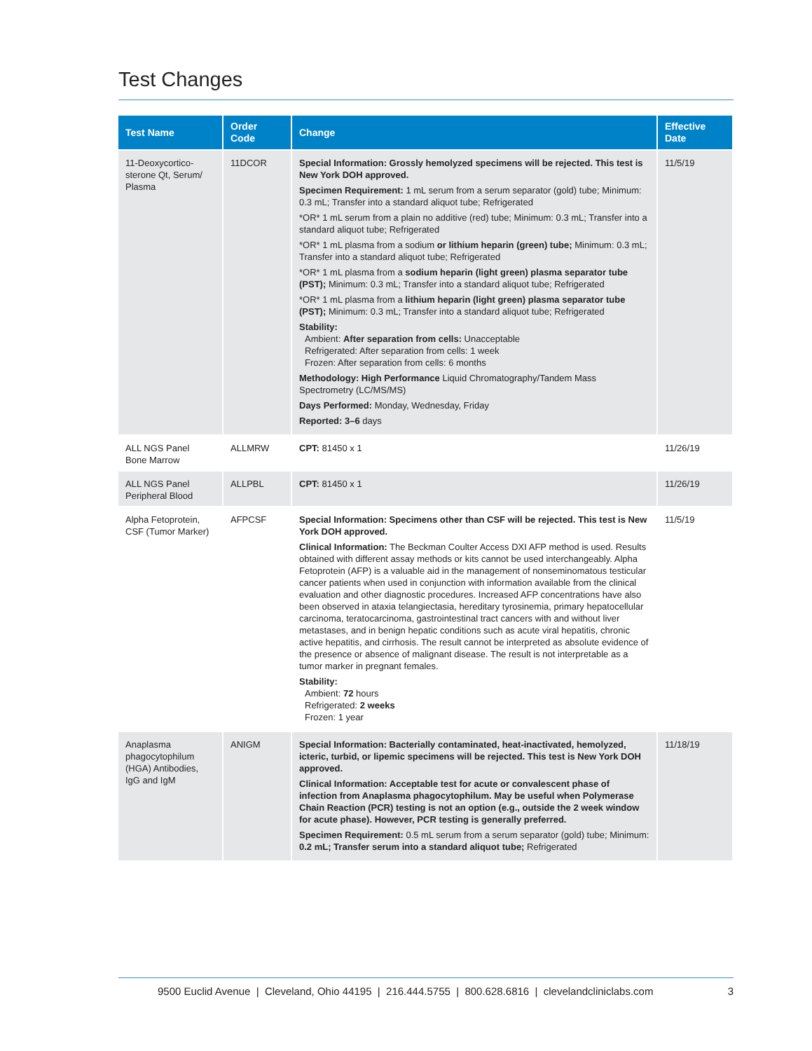Test Changes
| Test Name | Order Code | Change | Effective Date |
| --- | --- | --- | --- |
| 11-Deoxycortico- sterone Qt, Serum/ Plasma | 11DCOR | Special Information: Grossly hemolyzed specimens will be rejected. This test is New York DOH approved. Specimen Requirement: 1 mL serum from a serum separator (gold) tube; Minimum: 0.3 mL; Transfer into a standard aliquot tube; Refrigerated *OR* 1 mL serum from a plain no additive (red) tube; Minimum: 0.3 mL; Transfer into a standard aliquot tube; Refrigerated *OR* 1 mL plasma from a sodium or lithium heparin (green) tube; Minimum: 0.3 mL; Transfer into a standard aliquot tube; Refrigerated *OR* 1 mL plasma from a sodium heparin (light green) plasma separator tube (PST); Minimum: 0.3 mL; Transfer into a standard aliquot tube; Refrigerated *OR* 1 mL plasma from a lithium heparin (light green) plasma separator tube (PST); Minimum: 0.3 mL; Transfer into a standard aliquot tube; Refrigerated Stability: Ambient: After separation from cells: Unacceptable Refrigerated: After separation from cells: 1 week Frozen: After separation from cells: 6 months Methodology: High Performance Liquid Chromatography/Tandem Mass Spectrometry (LC/MS/MS) Days Performed: Monday, Wednesday, Friday Reported: 3–6 days | 11/5/19 |
| ALL NGS Panel Bone Marrow | ALLMRW | CPT: 81450 x 1 | 11/26/19 |
| ALL NGS Panel Peripheral Blood | ALLPBL | CPT: 81450 x 1 | 11/26/19 |
| Alpha Fetoprotein, CSF (Tumor Marker) | AFPCSF | Special Information: Specimens other than CSF will be rejected. This test is New York DOH approved. Clinical Information: The Beckman Coulter Access DXI AFP method is used. Results obtained with different assay methods or kits cannot be used interchangeably. Alpha Fetoprotein (AFP) is a valuable aid in the management of nonseminomatous testicular cancer patients when used in conjunction with information available from the clinical evaluation and other diagnostic procedures. Increased AFP concentrations have also been observed in ataxia telangiectasia, hereditary tyrosinemia, primary hepatocellular carcinoma, teratocarcinoma, gastrointestinal tract cancers with and without liver metastases, and in benign hepatic conditions such as acute viral hepatitis, chronic active hepatitis, and cirrhosis. The result cannot be interpreted as absolute evidence of the presence or absence of malignant disease. The result is not interpretable as a tumor marker in pregnant females. Stability: Ambient: 72 hours Refrigerated: 2 weeks Frozen: 1 year | 11/5/19 |
| Anaplasma phagocytophilum (HGA) Antibodies, IgG and IgM | ANIGM | Special Information: Bacterially contaminated, heat-inactivated, hemolyzed, icteric, turbid, or lipemic specimens will be rejected. This test is New York DOH approved. Clinical Information: Acceptable test for acute or convalescent phase of infection from Anaplasma phagocytophilum. May be useful when Polymerase Chain Reaction (PCR) testing is not an option (e.g., outside the 2 week window for acute phase). However, PCR testing is generally preferred. Specimen Requirement: 0.5 mL serum from a serum separator (gold) tube; Minimum: 0.2 mL; Transfer serum into a standard aliquot tube; Refrigerated | 11/18/19 |
9500 Euclid Avenue | Cleveland, Ohio 44195 | 216.444.5755 | 800.628.6816 | clevelandcliniclabs.com 3